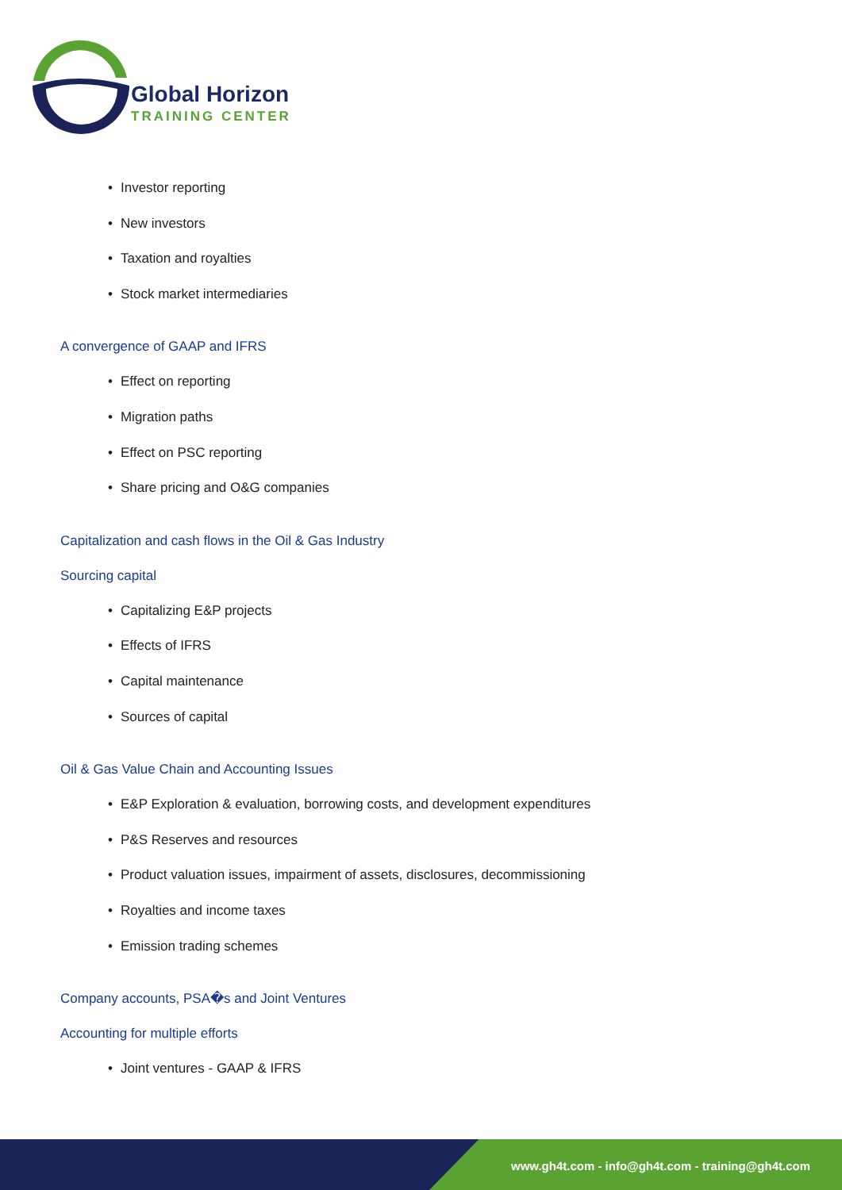Global Horizon
TRAINING CENTER
• Investor reporting
• New investors
• Taxation and royalties
• Stock market intermediaries
A convergence of GAAP and IFRS
• Effect on reporting
• Migration paths
• Effect on PSC reporting
• Share pricing and O&G companies
Capitalization and cash flows in the Oil & Gas Industry
Sourcing capital
• Capitalizing E&P projects
• Effects of IFRS
• Capital maintenance
• Sources of capital
Oil & Gas Value Chain and Accounting Issues
• E&P Exploration & evaluation, borrowing costs, and development expenditures
• P&S Reserves and resources
• Product valuation issues, impairment of assets, disclosures, decommissioning
• Royalties and income taxes
• Emission trading schemes
Company accounts, PSA�s and Joint Ventures
Accounting for multiple efforts
• Joint ventures - GAAP & IFRS
www.gh4t.com - info@gh4t.com - training@gh4t.com